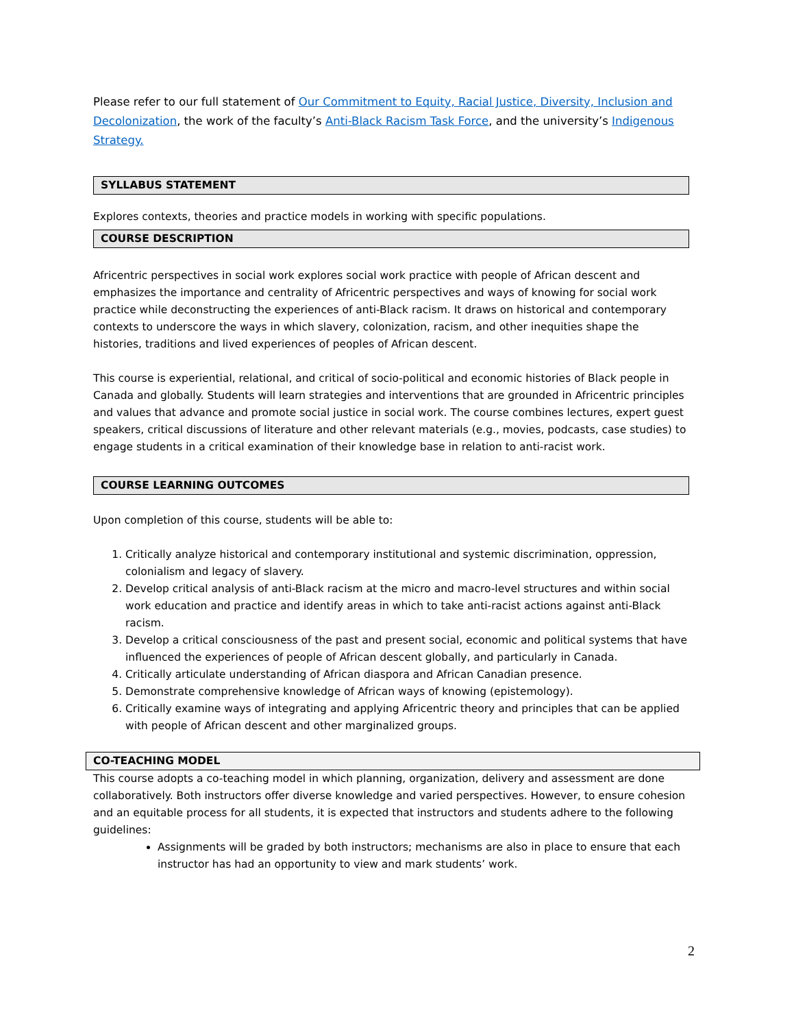Please refer to our full statement of Our Commitment to Equity, Racial Justice, Diversity, Inclusion and Decolonization, the work of the faculty’s Anti-Black Racism Task Force, and the university’s Indigenous Strategy.
SYLLABUS STATEMENT
Explores contexts, theories and practice models in working with specific populations.
COURSE DESCRIPTION
Africentric perspectives in social work explores social work practice with people of African descent and emphasizes the importance and centrality of Africentric perspectives and ways of knowing for social work practice while deconstructing the experiences of anti-Black racism. It draws on historical and contemporary contexts to underscore the ways in which slavery, colonization, racism, and other inequities shape the histories, traditions and lived experiences of peoples of African descent.
This course is experiential, relational, and critical of socio-political and economic histories of Black people in Canada and globally. Students will learn strategies and interventions that are grounded in Africentric principles and values that advance and promote social justice in social work. The course combines lectures, expert guest speakers, critical discussions of literature and other relevant materials (e.g., movies, podcasts, case studies) to engage students in a critical examination of their knowledge base in relation to anti-racist work.
COURSE LEARNING OUTCOMES
Upon completion of this course, students will be able to:
1. Critically analyze historical and contemporary institutional and systemic discrimination, oppression, colonialism and legacy of slavery.
2. Develop critical analysis of anti-Black racism at the micro and macro-level structures and within social work education and practice and identify areas in which to take anti-racist actions against anti-Black racism.
3. Develop a critical consciousness of the past and present social, economic and political systems that have influenced the experiences of people of African descent globally, and particularly in Canada.
4. Critically articulate understanding of African diaspora and African Canadian presence.
5. Demonstrate comprehensive knowledge of African ways of knowing (epistemology).
6. Critically examine ways of integrating and applying Africentric theory and principles that can be applied with people of African descent and other marginalized groups.
CO-TEACHING MODEL
This course adopts a co-teaching model in which planning, organization, delivery and assessment are done collaboratively. Both instructors offer diverse knowledge and varied perspectives. However, to ensure cohesion and an equitable process for all students, it is expected that instructors and students adhere to the following guidelines:
Assignments will be graded by both instructors; mechanisms are also in place to ensure that each instructor has had an opportunity to view and mark students’ work.
2